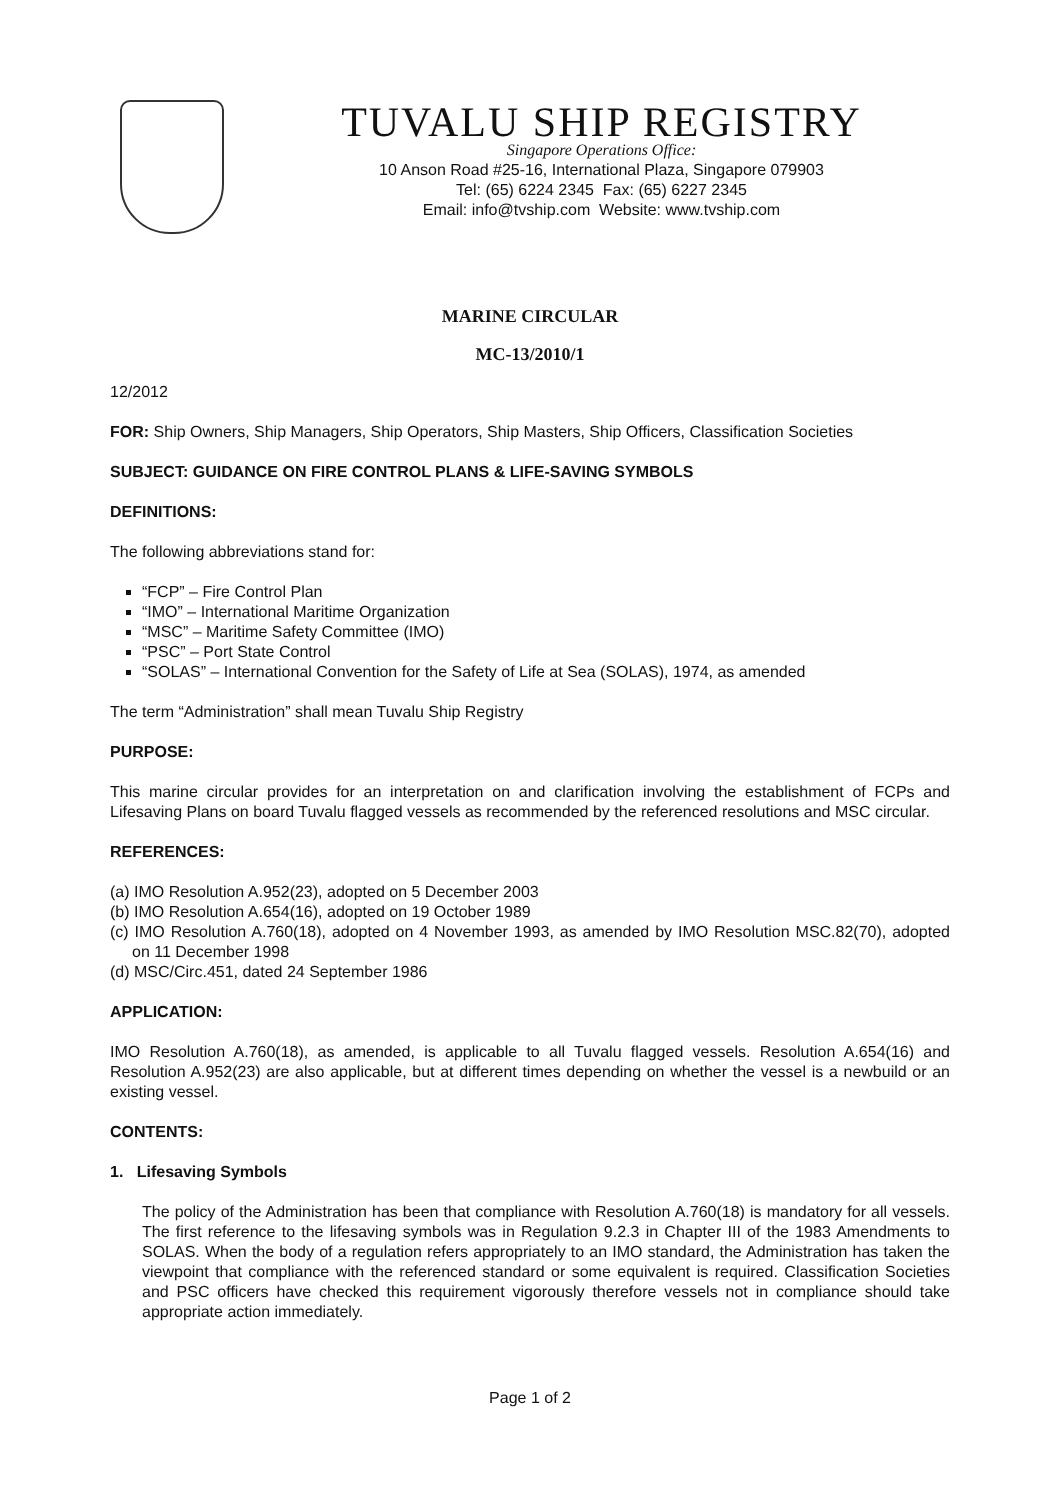TUVALU SHIP REGISTRY
Singapore Operations Office:
10 Anson Road #25-16, International Plaza, Singapore 079903
Tel: (65) 6224 2345 Fax: (65) 6227 2345
Email: info@tvship.com Website: www.tvship.com
MARINE CIRCULAR
MC-13/2010/1
12/2012
FOR: Ship Owners, Ship Managers, Ship Operators, Ship Masters, Ship Officers, Classification Societies
SUBJECT: GUIDANCE ON FIRE CONTROL PLANS & LIFE-SAVING SYMBOLS
DEFINITIONS:
The following abbreviations stand for:
“FCP” – Fire Control Plan
“IMO” – International Maritime Organization
“MSC” – Maritime Safety Committee (IMO)
“PSC” – Port State Control
“SOLAS” – International Convention for the Safety of Life at Sea (SOLAS), 1974, as amended
The term “Administration” shall mean Tuvalu Ship Registry
PURPOSE:
This marine circular provides for an interpretation on and clarification involving the establishment of FCPs and Lifesaving Plans on board Tuvalu flagged vessels as recommended by the referenced resolutions and MSC circular.
REFERENCES:
(a) IMO Resolution A.952(23), adopted on 5 December 2003
(b) IMO Resolution A.654(16), adopted on 19 October 1989
(c) IMO Resolution A.760(18), adopted on 4 November 1993, as amended by IMO Resolution MSC.82(70), adopted on 11 December 1998
(d) MSC/Circ.451, dated 24 September 1986
APPLICATION:
IMO Resolution A.760(18), as amended, is applicable to all Tuvalu flagged vessels. Resolution A.654(16) and Resolution A.952(23) are also applicable, but at different times depending on whether the vessel is a newbuild or an existing vessel.
CONTENTS:
1. Lifesaving Symbols
The policy of the Administration has been that compliance with Resolution A.760(18) is mandatory for all vessels. The first reference to the lifesaving symbols was in Regulation 9.2.3 in Chapter III of the 1983 Amendments to SOLAS. When the body of a regulation refers appropriately to an IMO standard, the Administration has taken the viewpoint that compliance with the referenced standard or some equivalent is required. Classification Societies and PSC officers have checked this requirement vigorously therefore vessels not in compliance should take appropriate action immediately.
Page 1 of 2